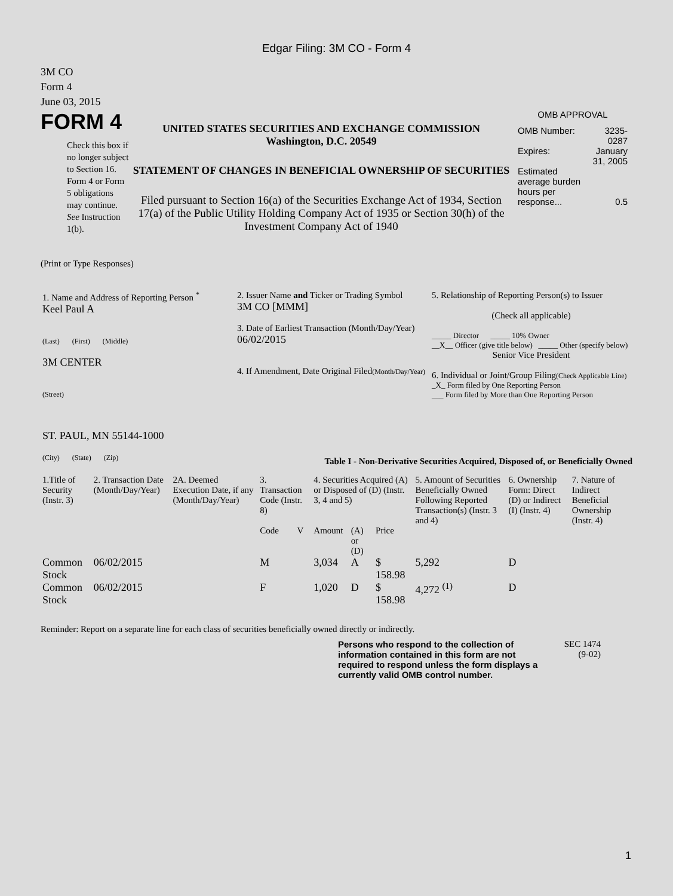Edgar Filing: 3M CO - Form 4
3M CO
Form 4
June 03, 2015
FORM 4
Check this box if no longer subject to Section 16. Form 4 or Form 5 obligations may continue. See Instruction 1(b).
UNITED STATES SECURITIES AND EXCHANGE COMMISSION
Washington, D.C. 20549
STATEMENT OF CHANGES IN BENEFICIAL OWNERSHIP OF SECURITIES
Filed pursuant to Section 16(a) of the Securities Exchange Act of 1934, Section 17(a) of the Public Utility Holding Company Act of 1935 or Section 30(h) of the Investment Company Act of 1940
OMB APPROVAL
| OMB Number: | 3235-0287 |
| Expires: | January 31, 2005 |
| Estimated average burden hours per response... | 0.5 |
(Print or Type Responses)
| 1. Name and Address of Reporting Person <sup>*</sup> Keel Paul A (Last) (First) (Middle) 3M CENTER (Street) ST. PAUL, MN 55144-1000 (City) (State) (Zip) | 2. Issuer Name and Ticker or Trading Symbol 3M CO [MMM] 3. Date of Earliest Transaction (Month/Day/Year) 06/02/2015 4. If Amendment, Date Original Filed (Month/Day/Year) | 5. Relationship of Reporting Person(s) to Issuer (Check all applicable) _____ Director _____ 10% Owner __X__ Officer (give title below) _____ Other (specify below) Senior Vice President 6. Individual or Joint/Group Filing (Check Applicable Line) _X_ Form filed by One Reporting Person ___ Form filed by More than One Reporting Person |
Table I - Non-Derivative Securities Acquired, Disposed of, or Beneficially Owned
| 1.Title of Security (Instr. 3) | 2. Transaction Date (Month/Day/Year) | 2A. Deemed Execution Date, if any (Month/Day/Year) | 3. Transaction Code (Instr. 8) | | 4. Securities Acquired (A) or Disposed of (D) (Instr. 3, 4 and 5) | | | 5. Amount of Securities Beneficially Owned Following Reported Transaction(s) (Instr. 3 and 4) | 6. Ownership Form: Direct (D) or Indirect (I) (Instr. 4) | 7. Nature of Indirect Beneficial Ownership (Instr. 4) |
| --- | --- | --- | --- | --- | --- | --- | --- | --- | --- | --- |
| | | | Code | V | Amount | (A) or (D) | Price | | | |
| Common Stock | 06/02/2015 | | M | | 3,034 | A | $ 158.98 | 5,292 | D | |
| Common Stock | 06/02/2015 | | F | | 1,020 | D | $ 158.98 | 4,272 <sup>(1)</sup> | D | |
Reminder: Report on a separate line for each class of securities beneficially owned directly or indirectly.
Persons who respond to the collection of information contained in this form are not required to respond unless the form displays a currently valid OMB control number.
SEC 1474
(9-02)
1